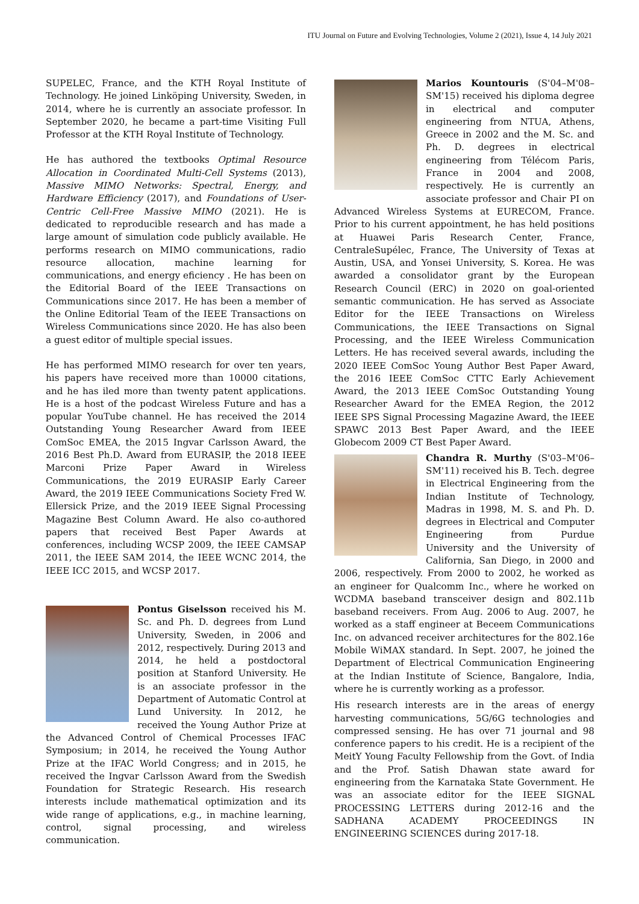ITU Journal on Future and Evolving Technologies, Volume 2 (2021), Issue 4, 14 July 2021
SUPELEC, France, and the KTH Royal Institute of Technology. He joined Linköping University, Sweden, in 2014, where he is currently an associate professor. In September 2020, he became a part-time Visiting Full Professor at the KTH Royal Institute of Technology.
He has authored the textbooks Optimal Resource Allocation in Coordinated Multi-Cell Systems (2013), Massive MIMO Networks: Spectral, Energy, and Hardware Efficiency (2017), and Foundations of User-Centric Cell-Free Massive MIMO (2021). He is dedicated to reproducible research and has made a large amount of simulation code publicly available. He performs research on MIMO communications, radio resource allocation, machine learning for communications, and energy eficiency . He has been on the Editorial Board of the IEEE Transactions on Communications since 2017. He has been a member of the Online Editorial Team of the IEEE Transactions on Wireless Communications since 2020. He has also been a guest editor of multiple special issues.
He has performed MIMO research for over ten years, his papers have received more than 10000 citations, and he has iled more than twenty patent applications. He is a host of the podcast Wireless Future and has a popular YouTube channel. He has received the 2014 Outstanding Young Researcher Award from IEEE ComSoc EMEA, the 2015 Ingvar Carlsson Award, the 2016 Best Ph.D. Award from EURASIP, the 2018 IEEE Marconi Prize Paper Award in Wireless Communications, the 2019 EURASIP Early Career Award, the 2019 IEEE Communications Society Fred W. Ellersick Prize, and the 2019 IEEE Signal Processing Magazine Best Column Award. He also co-authored papers that received Best Paper Awards at conferences, including WCSP 2009, the IEEE CAMSAP 2011, the IEEE SAM 2014, the IEEE WCNC 2014, the IEEE ICC 2015, and WCSP 2017.
Pontus Giselsson received his M. Sc. and Ph. D. degrees from Lund University, Sweden, in 2006 and 2012, respectively. During 2013 and 2014, he held a postdoctoral position at Stanford University. He is an associate professor in the Department of Automatic Control at Lund University. In 2012, he received the Young Author Prize at the Advanced Control of Chemical Processes IFAC Symposium; in 2014, he received the Young Author Prize at the IFAC World Congress; and in 2015, he received the Ingvar Carlsson Award from the Swedish Foundation for Strategic Research. His research interests include mathematical optimization and its wide range of applications, e.g., in machine learning, control, signal processing, and wireless communication.
Marios Kountouris (S'04–M'08–SM'15) received his diploma degree in electrical and computer engineering from NTUA, Athens, Greece in 2002 and the M. Sc. and Ph. D. degrees in electrical engineering from Télécom Paris, France in 2004 and 2008, respectively. He is currently an associate professor and Chair PI on Advanced Wireless Systems at EURECOM, France. Prior to his current appointment, he has held positions at Huawei Paris Research Center, France, CentraleSupélec, France, The University of Texas at Austin, USA, and Yonsei University, S. Korea. He was awarded a consolidator grant by the European Research Council (ERC) in 2020 on goal-oriented semantic communication. He has served as Associate Editor for the IEEE Transactions on Wireless Communications, the IEEE Transactions on Signal Processing, and the IEEE Wireless Communication Letters. He has received several awards, including the 2020 IEEE ComSoc Young Author Best Paper Award, the 2016 IEEE ComSoc CTTC Early Achievement Award, the 2013 IEEE ComSoc Outstanding Young Researcher Award for the EMEA Region, the 2012 IEEE SPS Signal Processing Magazine Award, the IEEE SPAWC 2013 Best Paper Award, and the IEEE Globecom 2009 CT Best Paper Award.
Chandra R. Murthy (S'03–M'06–SM'11) received his B. Tech. degree in Electrical Engineering from the Indian Institute of Technology, Madras in 1998, M. S. and Ph. D. degrees in Electrical and Computer Engineering from Purdue University and the University of California, San Diego, in 2000 and 2006, respectively. From 2000 to 2002, he worked as an engineer for Qualcomm Inc., where he worked on WCDMA baseband transceiver design and 802.11b baseband receivers. From Aug. 2006 to Aug. 2007, he worked as a staff engineer at Beceem Communications Inc. on advanced receiver architectures for the 802.16e Mobile WiMAX standard. In Sept. 2007, he joined the Department of Electrical Communication Engineering at the Indian Institute of Science, Bangalore, India, where he is currently working as a professor.
His research interests are in the areas of energy harvesting communications, 5G/6G technologies and compressed sensing. He has over 71 journal and 98 conference papers to his credit. He is a recipient of the MeitY Young Faculty Fellowship from the Govt. of India and the Prof. Satish Dhawan state award for engineering from the Karnataka State Government. He was an associate editor for the IEEE SIGNAL PROCESSING LETTERS during 2012-16 and the SADHANA ACADEMY PROCEEDINGS IN ENGINEERING SCIENCES during 2017-18.